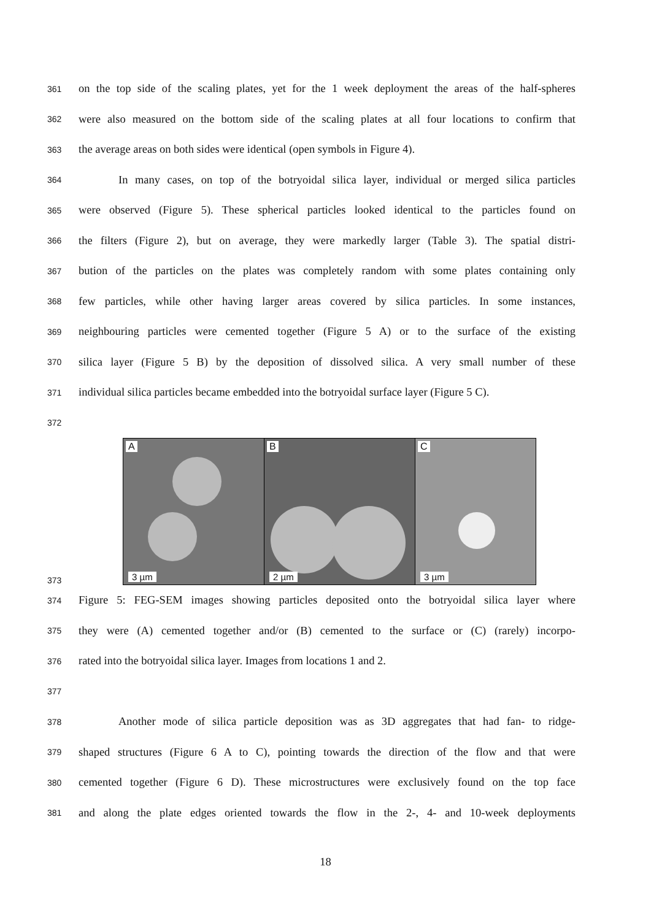361 on the top side of the scaling plates, yet for the 1 week deployment the areas of the half-spheres
362 were also measured on the bottom side of the scaling plates at all four locations to confirm that
363 the average areas on both sides were identical (open symbols in Figure 4).
364 In many cases, on top of the botryoidal silica layer, individual or merged silica particles
365 were observed (Figure 5). These spherical particles looked identical to the particles found on
366 the filters (Figure 2), but on average, they were markedly larger (Table 3). The spatial distri-
367 bution of the particles on the plates was completely random with some plates containing only
368 few particles, while other having larger areas covered by silica particles. In some instances,
369 neighbouring particles were cemented together (Figure 5 A) or to the surface of the existing
370 silica layer (Figure 5 B) by the deposition of dissolved silica. A very small number of these
371 individual silica particles became embedded into the botryoidal surface layer (Figure 5 C).
372
373
A
3 µm
B
2 µm
C
3 µm
374 Figure 5: FEG-SEM images showing particles deposited onto the botryoidal silica layer where
375 they were (A) cemented together and/or (B) cemented to the surface or (C) (rarely) incorpo-
376 rated into the botryoidal silica layer. Images from locations 1 and 2.
377
378 Another mode of silica particle deposition was as 3D aggregates that had fan- to ridge-
379 shaped structures (Figure 6 A to C), pointing towards the direction of the flow and that were
380 cemented together (Figure 6 D). These microstructures were exclusively found on the top face
381 and along the plate edges oriented towards the flow in the 2-, 4- and 10-week deployments
18